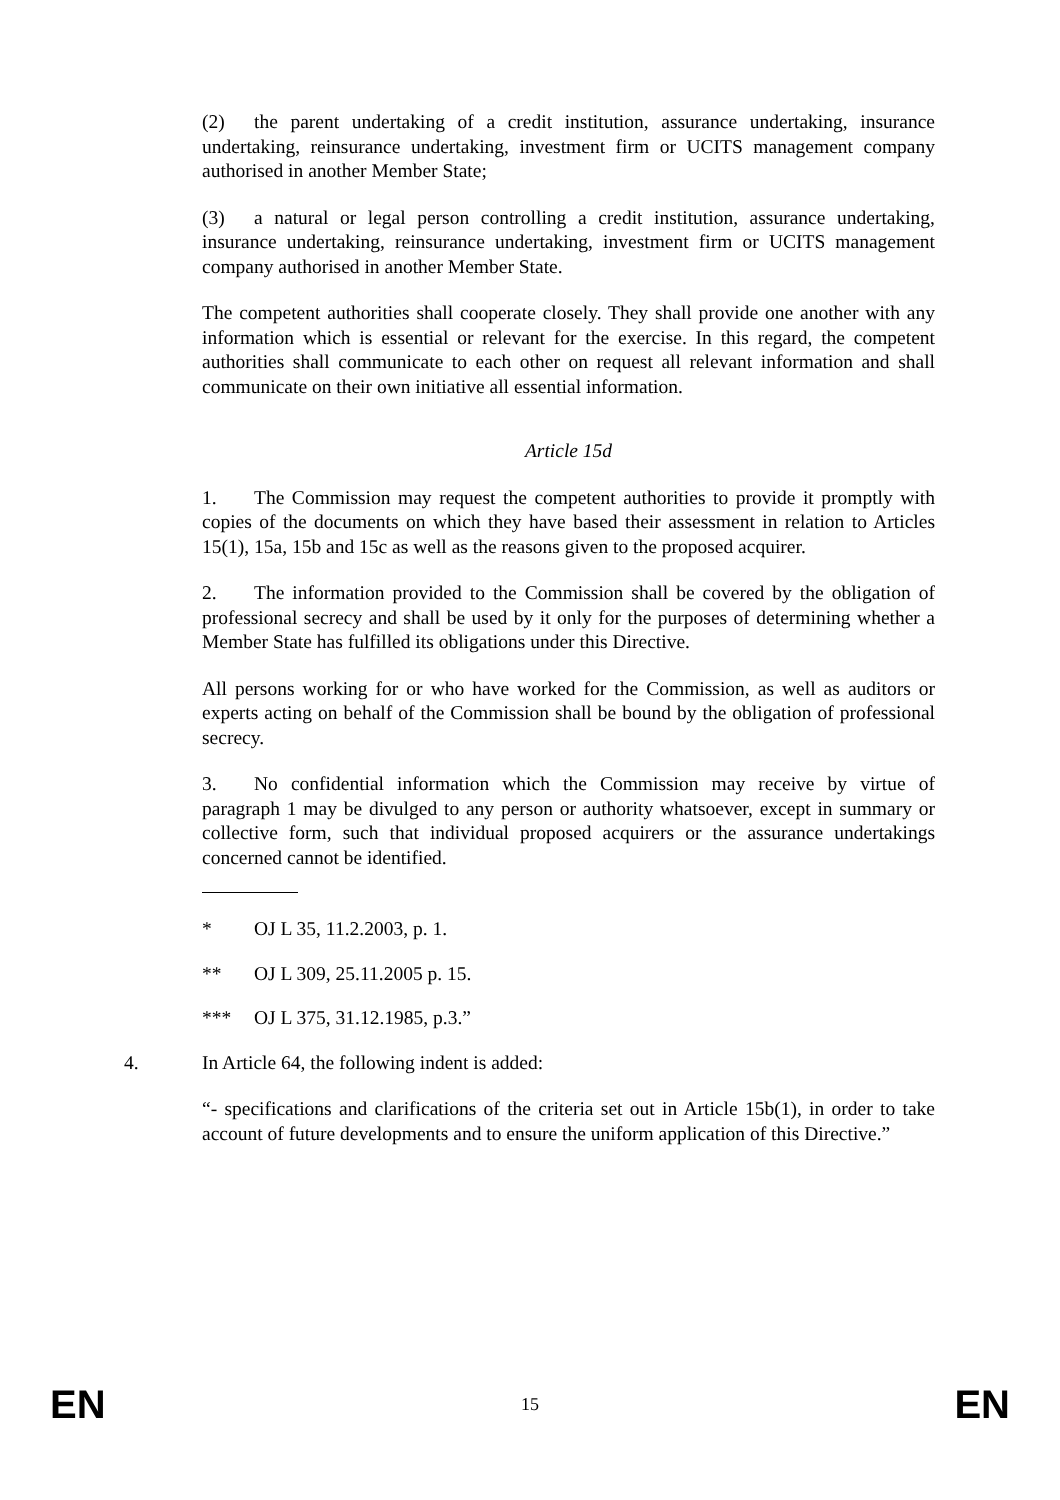(2) the parent undertaking of a credit institution, assurance undertaking, insurance undertaking, reinsurance undertaking, investment firm or UCITS management company authorised in another Member State;
(3) a natural or legal person controlling a credit institution, assurance undertaking, insurance undertaking, reinsurance undertaking, investment firm or UCITS management company authorised in another Member State.
The competent authorities shall cooperate closely. They shall provide one another with any information which is essential or relevant for the exercise. In this regard, the competent authorities shall communicate to each other on request all relevant information and shall communicate on their own initiative all essential information.
Article 15d
1. The Commission may request the competent authorities to provide it promptly with copies of the documents on which they have based their assessment in relation to Articles 15(1), 15a, 15b and 15c as well as the reasons given to the proposed acquirer.
2. The information provided to the Commission shall be covered by the obligation of professional secrecy and shall be used by it only for the purposes of determining whether a Member State has fulfilled its obligations under this Directive.
All persons working for or who have worked for the Commission, as well as auditors or experts acting on behalf of the Commission shall be bound by the obligation of professional secrecy.
3. No confidential information which the Commission may receive by virtue of paragraph 1 may be divulged to any person or authority whatsoever, except in summary or collective form, such that individual proposed acquirers or the assurance undertakings concerned cannot be identified.
* OJ L 35, 11.2.2003, p. 1.
** OJ L 309, 25.11.2005 p. 15.
*** OJ L 375, 31.12.1985, p.3.”
4. In Article 64, the following indent is added:
“- specifications and clarifications of the criteria set out in Article 15b(1), in order to take account of future developments and to ensure the uniform application of this Directive.”
EN 15 EN